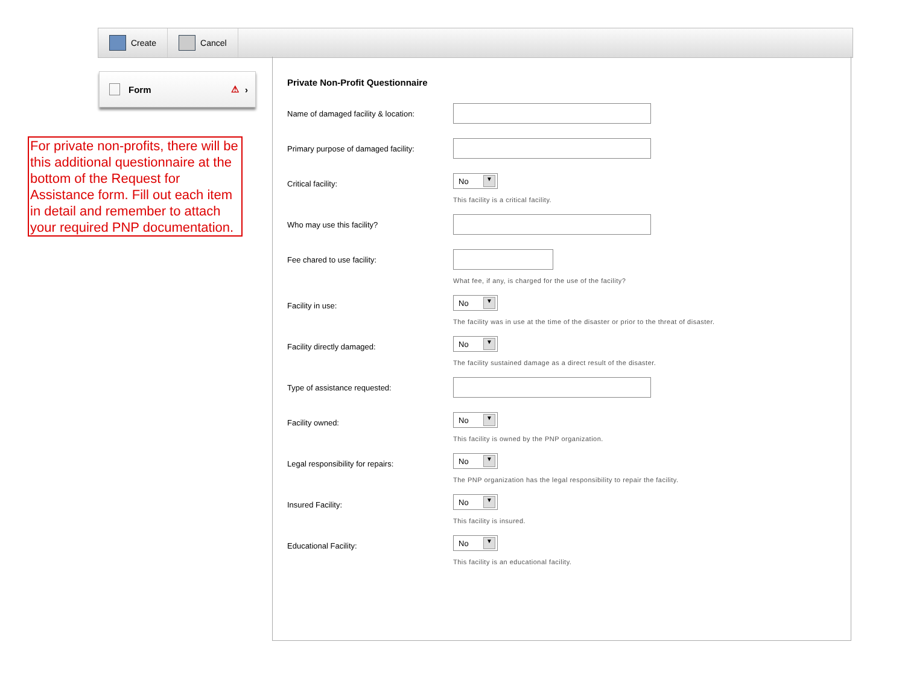Create Cancel
Form ⚠ ›
For private non-profits, there will be this additional questionnaire at the bottom of the Request for Assistance form. Fill out each item in detail and remember to attach your required PNP documentation.
Private Non-Profit Questionnaire
Name of damaged facility & location:
Primary purpose of damaged facility:
Critical facility:
No ▼
This facility is a critical facility.
Who may use this facility?
Fee chared to use facility:
What fee, if any, is charged for the use of the facility?
Facility in use:
No ▼
The facility was in use at the time of the disaster or prior to the threat of disaster.
Facility directly damaged:
No ▼
The facility sustained damage as a direct result of the disaster.
Type of assistance requested:
Facility owned:
No ▼
This facility is owned by the PNP organization.
Legal responsibility for repairs:
No ▼
The PNP organization has the legal responsibility to repair the facility.
Insured Facility:
No ▼
This facility is insured.
Educational Facility:
No ▼
This facility is an educational facility.